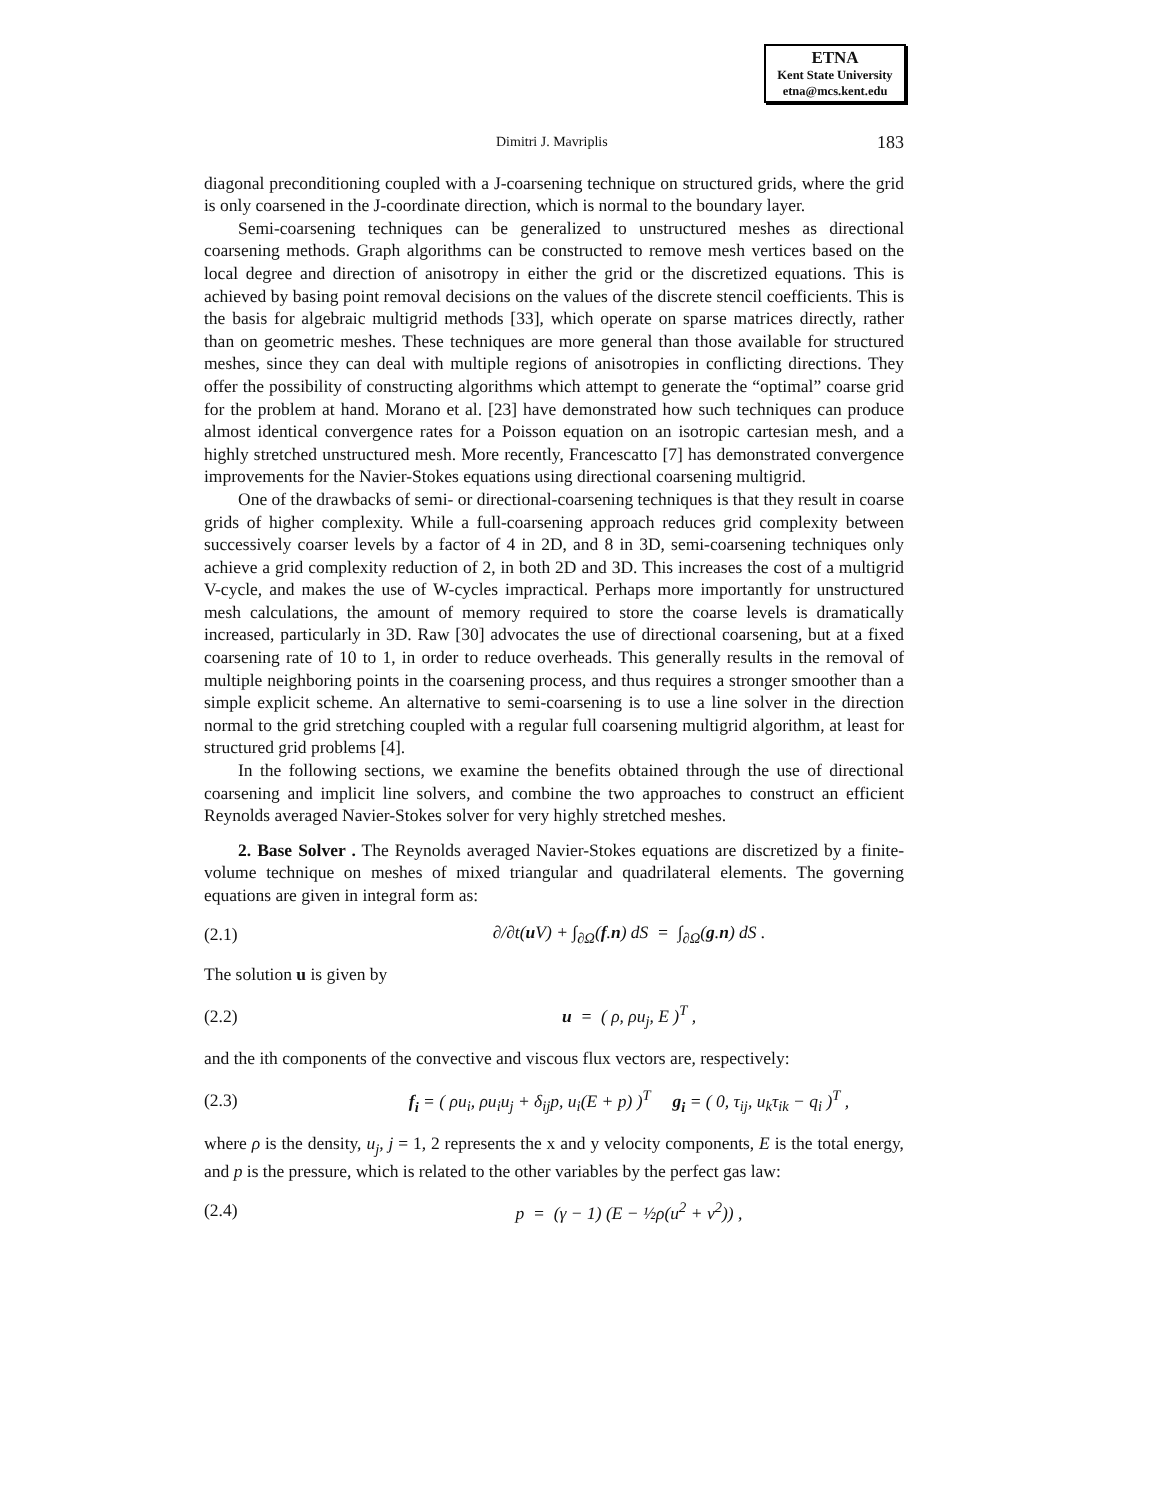ETNA
Kent State University
etna@mcs.kent.edu
Dimitri J. Mavriplis 183
diagonal preconditioning coupled with a J-coarsening technique on structured grids, where the grid is only coarsened in the J-coordinate direction, which is normal to the boundary layer.
Semi-coarsening techniques can be generalized to unstructured meshes as directional coarsening methods. Graph algorithms can be constructed to remove mesh vertices based on the local degree and direction of anisotropy in either the grid or the discretized equations. This is achieved by basing point removal decisions on the values of the discrete stencil coefficients. This is the basis for algebraic multigrid methods [33], which operate on sparse matrices directly, rather than on geometric meshes. These techniques are more general than those available for structured meshes, since they can deal with multiple regions of anisotropies in conflicting directions. They offer the possibility of constructing algorithms which attempt to generate the “optimal” coarse grid for the problem at hand. Morano et al. [23] have demonstrated how such techniques can produce almost identical convergence rates for a Poisson equation on an isotropic cartesian mesh, and a highly stretched unstructured mesh. More recently, Francescatto [7] has demonstrated convergence improvements for the Navier-Stokes equations using directional coarsening multigrid.
One of the drawbacks of semi- or directional-coarsening techniques is that they result in coarse grids of higher complexity. While a full-coarsening approach reduces grid complexity between successively coarser levels by a factor of 4 in 2D, and 8 in 3D, semi-coarsening techniques only achieve a grid complexity reduction of 2, in both 2D and 3D. This increases the cost of a multigrid V-cycle, and makes the use of W-cycles impractical. Perhaps more importantly for unstructured mesh calculations, the amount of memory required to store the coarse levels is dramatically increased, particularly in 3D. Raw [30] advocates the use of directional coarsening, but at a fixed coarsening rate of 10 to 1, in order to reduce overheads. This generally results in the removal of multiple neighboring points in the coarsening process, and thus requires a stronger smoother than a simple explicit scheme. An alternative to semi-coarsening is to use a line solver in the direction normal to the grid stretching coupled with a regular full coarsening multigrid algorithm, at least for structured grid problems [4].
In the following sections, we examine the benefits obtained through the use of directional coarsening and implicit line solvers, and combine the two approaches to construct an efficient Reynolds averaged Navier-Stokes solver for very highly stretched meshes.
2. Base Solver . The Reynolds averaged Navier-Stokes equations are discretized by a finite-volume technique on meshes of mixed triangular and quadrilateral elements. The governing equations are given in integral form as:
(2.1) ∂/∂t(u V) + ∫<sub>∂Ω</sub>(f.n) dS = ∫<sub>∂Ω</sub>(g.n) dS .
The solution u is given by
(2.2) u = ( ρ, ρu<sub>j</sub>, E )<sup>T</sup> ,
and the ith components of the convective and viscous flux vectors are, respectively:
(2.3) f<sub>i</sub> = ( ρu<sub>i</sub>, ρu<sub>i</sub>u<sub>j</sub> + δ<sub>ij</sub>p, u<sub>i</sub>(E + p) )<sup>T</sup> g<sub>i</sub> = ( 0, τ<sub>ij</sub>, u<sub>k</sub>τ<sub>ik</sub> − q<sub>i</sub> )<sup>T</sup> ,
where ρ is the density, u<sub>j</sub>, j = 1, 2 represents the x and y velocity components, E is the total energy, and p is the pressure, which is related to the other variables by the perfect gas law:
(2.4) p = (γ − 1) (E − ½ρ(u<sup>2</sup> + v<sup>2</sup>)) ,